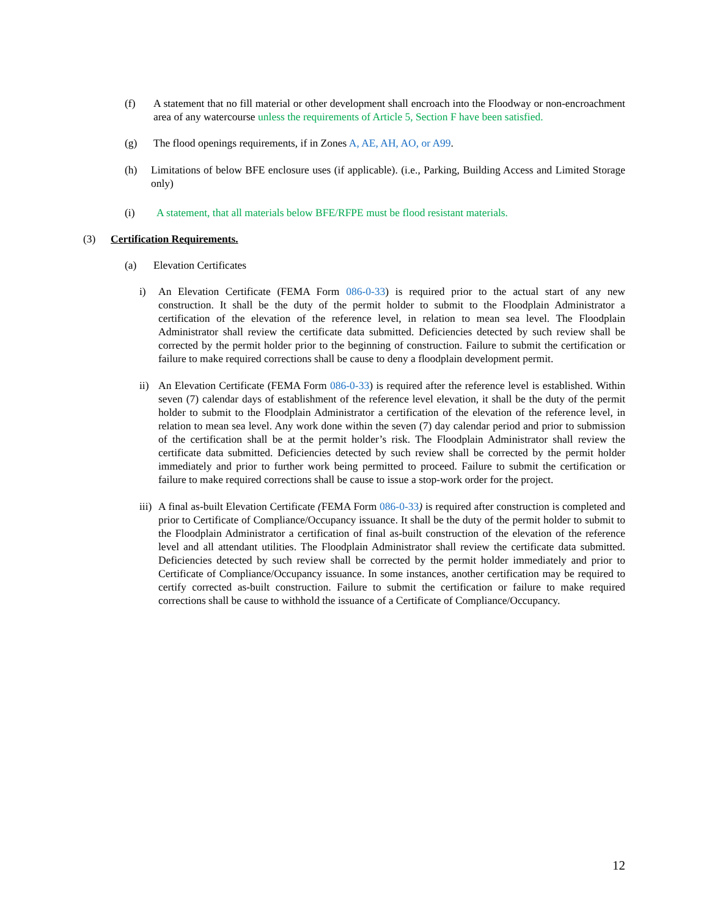(f) A statement that no fill material or other development shall encroach into the Floodway or non-encroachment area of any watercourse unless the requirements of Article 5, Section F have been satisfied.
(g) The flood openings requirements, if in Zones A, AE, AH, AO, or A99.
(h) Limitations of below BFE enclosure uses (if applicable). (i.e., Parking, Building Access and Limited Storage only)
(i) A statement, that all materials below BFE/RFPE must be flood resistant materials.
(3) Certification Requirements.
(a) Elevation Certificates
i) An Elevation Certificate (FEMA Form 086-0-33) is required prior to the actual start of any new construction. It shall be the duty of the permit holder to submit to the Floodplain Administrator a certification of the elevation of the reference level, in relation to mean sea level. The Floodplain Administrator shall review the certificate data submitted. Deficiencies detected by such review shall be corrected by the permit holder prior to the beginning of construction. Failure to submit the certification or failure to make required corrections shall be cause to deny a floodplain development permit.
ii) An Elevation Certificate (FEMA Form 086-0-33) is required after the reference level is established. Within seven (7) calendar days of establishment of the reference level elevation, it shall be the duty of the permit holder to submit to the Floodplain Administrator a certification of the elevation of the reference level, in relation to mean sea level. Any work done within the seven (7) day calendar period and prior to submission of the certification shall be at the permit holder’s risk. The Floodplain Administrator shall review the certificate data submitted. Deficiencies detected by such review shall be corrected by the permit holder immediately and prior to further work being permitted to proceed. Failure to submit the certification or failure to make required corrections shall be cause to issue a stop-work order for the project.
iii) A final as-built Elevation Certificate (FEMA Form 086-0-33) is required after construction is completed and prior to Certificate of Compliance/Occupancy issuance. It shall be the duty of the permit holder to submit to the Floodplain Administrator a certification of final as-built construction of the elevation of the reference level and all attendant utilities. The Floodplain Administrator shall review the certificate data submitted. Deficiencies detected by such review shall be corrected by the permit holder immediately and prior to Certificate of Compliance/Occupancy issuance. In some instances, another certification may be required to certify corrected as-built construction. Failure to submit the certification or failure to make required corrections shall be cause to withhold the issuance of a Certificate of Compliance/Occupancy.
12